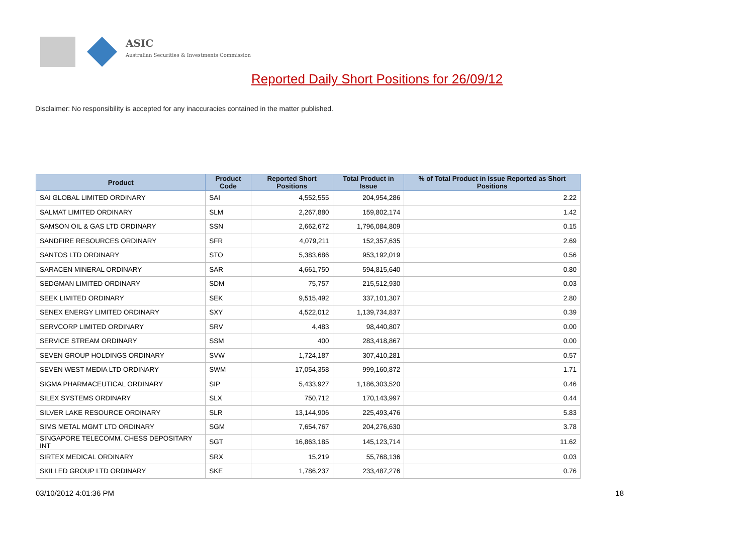ASIC
Australian Securities & Investments Commission
Reported Daily Short Positions for 26/09/12
Disclaimer: No responsibility is accepted for any inaccuracies contained in the matter published.
| Product | Product Code | Reported Short Positions | Total Product in Issue | % of Total Product in Issue Reported as Short Positions |
| --- | --- | --- | --- | --- |
| SAI GLOBAL LIMITED ORDINARY | SAI | 4,552,555 | 204,954,286 | 2.22 |
| SALMAT LIMITED ORDINARY | SLM | 2,267,880 | 159,802,174 | 1.42 |
| SAMSON OIL & GAS LTD ORDINARY | SSN | 2,662,672 | 1,796,084,809 | 0.15 |
| SANDFIRE RESOURCES ORDINARY | SFR | 4,079,211 | 152,357,635 | 2.69 |
| SANTOS LTD ORDINARY | STO | 5,383,686 | 953,192,019 | 0.56 |
| SARACEN MINERAL ORDINARY | SAR | 4,661,750 | 594,815,640 | 0.80 |
| SEDGMAN LIMITED ORDINARY | SDM | 75,757 | 215,512,930 | 0.03 |
| SEEK LIMITED ORDINARY | SEK | 9,515,492 | 337,101,307 | 2.80 |
| SENEX ENERGY LIMITED ORDINARY | SXY | 4,522,012 | 1,139,734,837 | 0.39 |
| SERVCORP LIMITED ORDINARY | SRV | 4,483 | 98,440,807 | 0.00 |
| SERVICE STREAM ORDINARY | SSM | 400 | 283,418,867 | 0.00 |
| SEVEN GROUP HOLDINGS ORDINARY | SVW | 1,724,187 | 307,410,281 | 0.57 |
| SEVEN WEST MEDIA LTD ORDINARY | SWM | 17,054,358 | 999,160,872 | 1.71 |
| SIGMA PHARMACEUTICAL ORDINARY | SIP | 5,433,927 | 1,186,303,520 | 0.46 |
| SILEX SYSTEMS ORDINARY | SLX | 750,712 | 170,143,997 | 0.44 |
| SILVER LAKE RESOURCE ORDINARY | SLR | 13,144,906 | 225,493,476 | 5.83 |
| SIMS METAL MGMT LTD ORDINARY | SGM | 7,654,767 | 204,276,630 | 3.78 |
| SINGAPORE TELECOMM. CHESS DEPOSITARY INT | SGT | 16,863,185 | 145,123,714 | 11.62 |
| SIRTEX MEDICAL ORDINARY | SRX | 15,219 | 55,768,136 | 0.03 |
| SKILLED GROUP LTD ORDINARY | SKE | 1,786,237 | 233,487,276 | 0.76 |
03/10/2012 4:01:36 PM 18